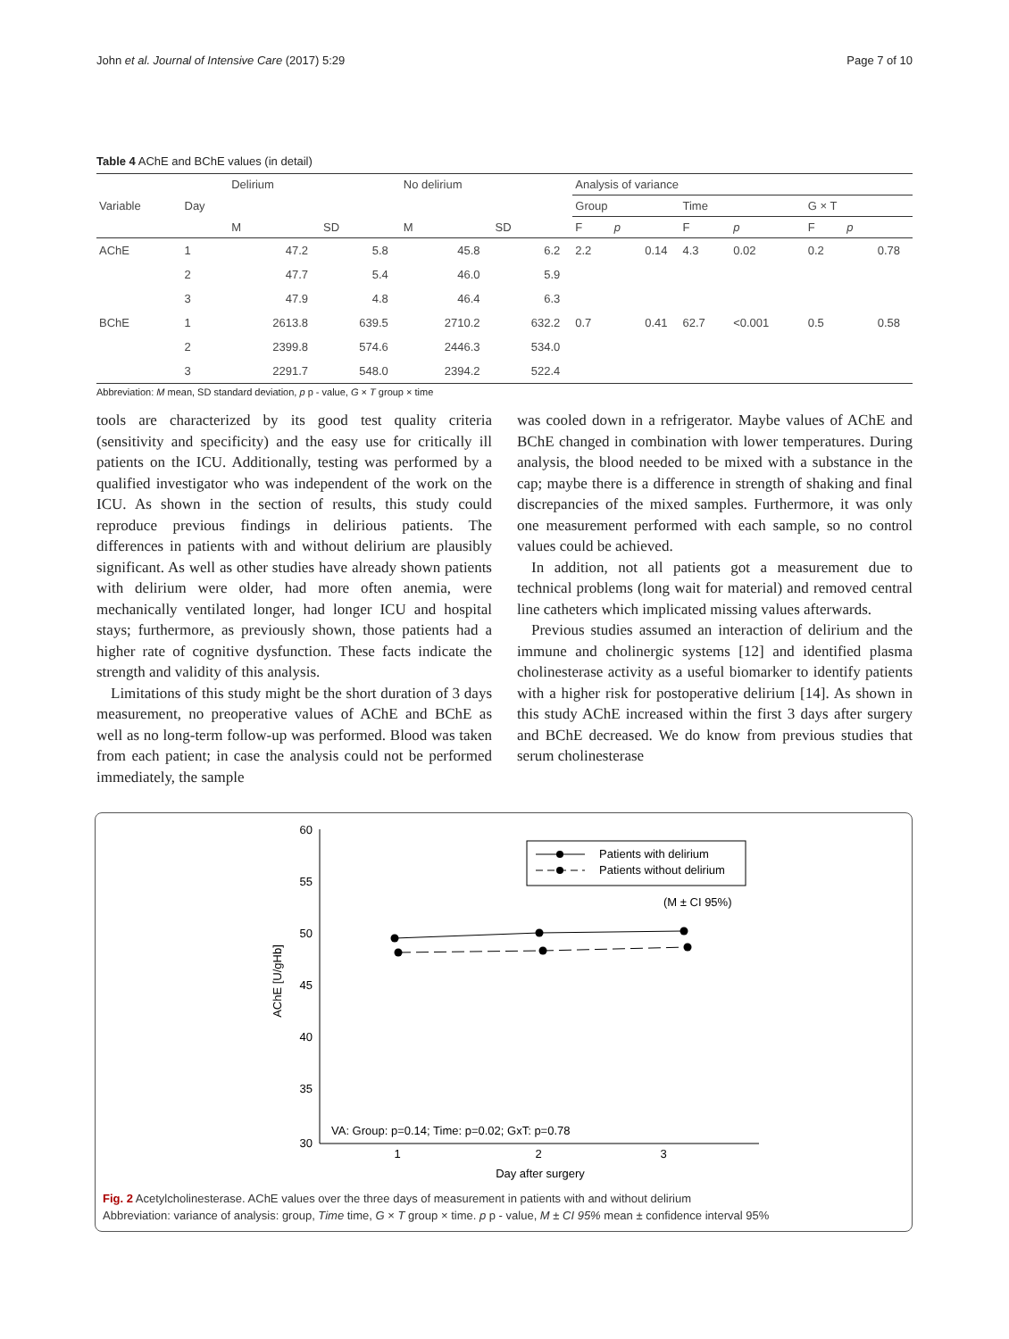John et al. Journal of Intensive Care (2017) 5:29 Page 7 of 10
Table 4 AChE and BChE values (in detail)
| Variable | Day | Delirium | | No delirium | | Analysis of variance | | | | | |
| --- | --- | --- | --- | --- | --- | --- | --- | --- | --- | --- | --- |
| | | | | | | Group | | Time | | G × T | |
| | | M | SD | M | SD | F | p | F | p | F | p |
| AChE | 1 | 47.2 | 5.8 | 45.8 | 6.2 | 2.2 | 0.14 | 4.3 | 0.02 | 0.2 | 0.78 |
| | 2 | 47.7 | 5.4 | 46.0 | 5.9 | | | | | | |
| | 3 | 47.9 | 4.8 | 46.4 | 6.3 | | | | | | |
| BChE | 1 | 2613.8 | 639.5 | 2710.2 | 632.2 | 0.7 | 0.41 | 62.7 | <0.001 | 0.5 | 0.58 |
| | 2 | 2399.8 | 574.6 | 2446.3 | 534.0 | | | | | | |
| | 3 | 2291.7 | 548.0 | 2394.2 | 522.4 | | | | | | |
Abbreviation: M mean, SD standard deviation, p p - value, G × T group × time
tools are characterized by its good test quality criteria (sensitivity and specificity) and the easy use for critically ill patients on the ICU. Additionally, testing was performed by a qualified investigator who was independent of the work on the ICU. As shown in the section of results, this study could reproduce previous findings in delirious patients. The differences in patients with and without delirium are plausibly significant. As well as other studies have already shown patients with delirium were older, had more often anemia, were mechanically ventilated longer, had longer ICU and hospital stays; furthermore, as previously shown, those patients had a higher rate of cognitive dysfunction. These facts indicate the strength and validity of this analysis.
Limitations of this study might be the short duration of 3 days measurement, no preoperative values of AChE and BChE as well as no long-term follow-up was performed. Blood was taken from each patient; in case the analysis could not be performed immediately, the sample
was cooled down in a refrigerator. Maybe values of AChE and BChE changed in combination with lower temperatures. During analysis, the blood needed to be mixed with a substance in the cap; maybe there is a difference in strength of shaking and final discrepancies of the mixed samples. Furthermore, it was only one measurement performed with each sample, so no control values could be achieved.
In addition, not all patients got a measurement due to technical problems (long wait for material) and removed central line catheters which implicated missing values afterwards.
Previous studies assumed an interaction of delirium and the immune and cholinergic systems [12] and identified plasma cholinesterase activity as a useful biomarker to identify patients with a higher risk for postoperative delirium [14]. As shown in this study AChE increased within the first 3 days after surgery and BChE decreased. We do know from previous studies that serum cholinesterase
60
55
50
45
40
35
30
AChE [U/gHb]
1
2
3
Day after surgery
Patients with delirium
Patients without delirium
(M ± CI 95%)
VA: Group: p=0.14; Time: p=0.02; GxT: p=0.78
Fig. 2 Acetylcholinesterase. AChE values over the three days of measurement in patients with and without delirium
Abbreviation: variance of analysis: group, Time time, G × T group × time. p p - value, M ± CI 95% mean ± confidence interval 95%